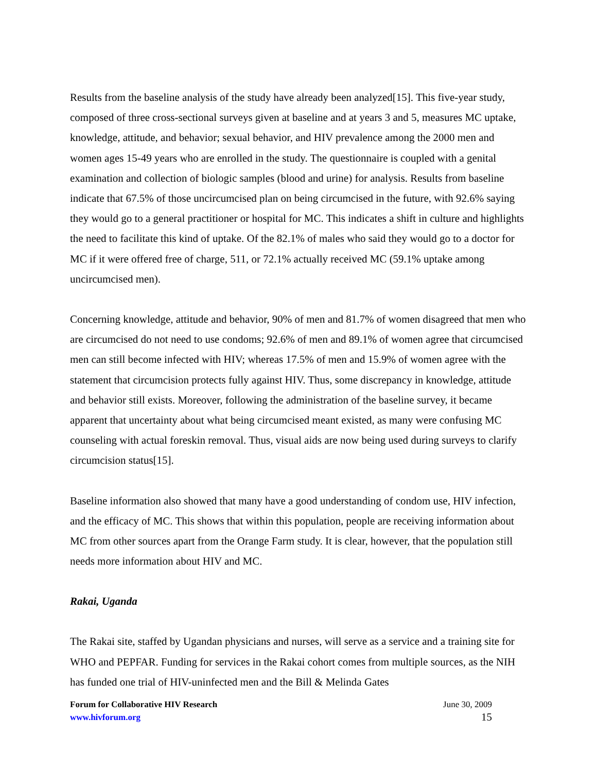Results from the baseline analysis of the study have already been analyzed[15]. This five-year study, composed of three cross-sectional surveys given at baseline and at years 3 and 5, measures MC uptake, knowledge, attitude, and behavior; sexual behavior, and HIV prevalence among the 2000 men and women ages 15-49 years who are enrolled in the study. The questionnaire is coupled with a genital examination and collection of biologic samples (blood and urine) for analysis. Results from baseline indicate that 67.5% of those uncircumcised plan on being circumcised in the future, with 92.6% saying they would go to a general practitioner or hospital for MC. This indicates a shift in culture and highlights the need to facilitate this kind of uptake. Of the 82.1% of males who said they would go to a doctor for MC if it were offered free of charge, 511, or 72.1% actually received MC (59.1% uptake among uncircumcised men).
Concerning knowledge, attitude and behavior, 90% of men and 81.7% of women disagreed that men who are circumcised do not need to use condoms; 92.6% of men and 89.1% of women agree that circumcised men can still become infected with HIV; whereas 17.5% of men and 15.9% of women agree with the statement that circumcision protects fully against HIV. Thus, some discrepancy in knowledge, attitude and behavior still exists. Moreover, following the administration of the baseline survey, it became apparent that uncertainty about what being circumcised meant existed, as many were confusing MC counseling with actual foreskin removal. Thus, visual aids are now being used during surveys to clarify circumcision status[15].
Baseline information also showed that many have a good understanding of condom use, HIV infection, and the efficacy of MC. This shows that within this population, people are receiving information about MC from other sources apart from the Orange Farm study. It is clear, however, that the population still needs more information about HIV and MC.
Rakai, Uganda
The Rakai site, staffed by Ugandan physicians and nurses, will serve as a service and a training site for WHO and PEPFAR. Funding for services in the Rakai cohort comes from multiple sources, as the NIH has funded one trial of HIV-uninfected men and the Bill & Melinda Gates
Forum for Collaborative HIV Research
www.hivforum.org
June 30, 2009
15